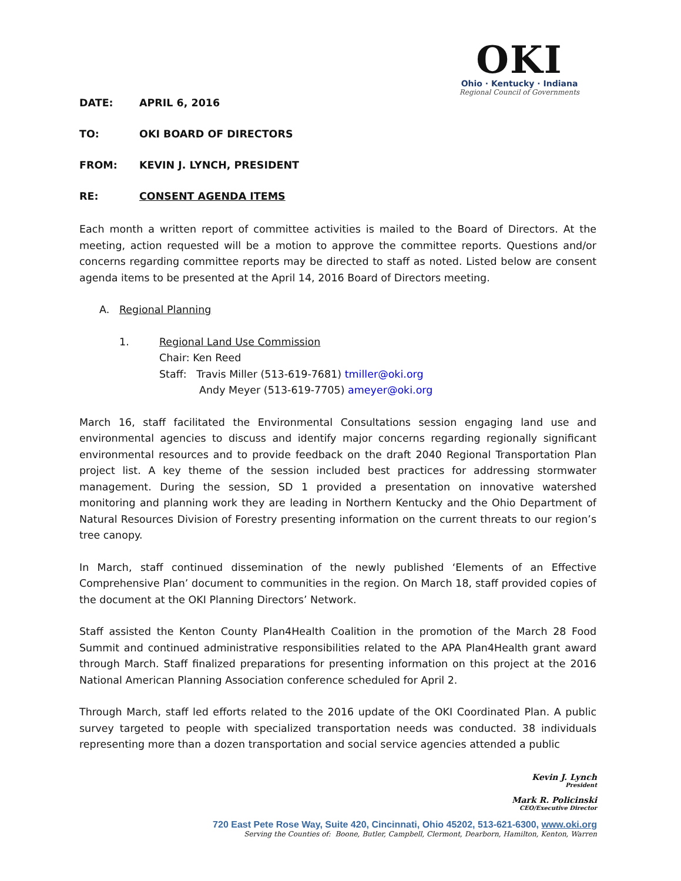OKI
Ohio · Kentucky · Indiana
Regional Council of Governments
DATE: APRIL 6, 2016
TO: OKI BOARD OF DIRECTORS
FROM: KEVIN J. LYNCH, PRESIDENT
RE: CONSENT AGENDA ITEMS
Each month a written report of committee activities is mailed to the Board of Directors. At the meeting, action requested will be a motion to approve the committee reports. Questions and/or concerns regarding committee reports may be directed to staff as noted. Listed below are consent agenda items to be presented at the April 14, 2016 Board of Directors meeting.
A. Regional Planning
1. Regional Land Use Commission
Chair: Ken Reed
Staff: Travis Miller (513-619-7681) tmiller@oki.org
Andy Meyer (513-619-7705) ameyer@oki.org
March 16, staff facilitated the Environmental Consultations session engaging land use and environmental agencies to discuss and identify major concerns regarding regionally significant environmental resources and to provide feedback on the draft 2040 Regional Transportation Plan project list. A key theme of the session included best practices for addressing stormwater management. During the session, SD 1 provided a presentation on innovative watershed monitoring and planning work they are leading in Northern Kentucky and the Ohio Department of Natural Resources Division of Forestry presenting information on the current threats to our region’s tree canopy.
In March, staff continued dissemination of the newly published ‘Elements of an Effective Comprehensive Plan’ document to communities in the region. On March 18, staff provided copies of the document at the OKI Planning Directors’ Network.
Staff assisted the Kenton County Plan4Health Coalition in the promotion of the March 28 Food Summit and continued administrative responsibilities related to the APA Plan4Health grant award through March. Staff finalized preparations for presenting information on this project at the 2016 National American Planning Association conference scheduled for April 2.
Through March, staff led efforts related to the 2016 update of the OKI Coordinated Plan. A public survey targeted to people with specialized transportation needs was conducted. 38 individuals representing more than a dozen transportation and social service agencies attended a public
Kevin J. Lynch
President
Mark R. Policinski
CEO/Executive Director
720 East Pete Rose Way, Suite 420, Cincinnati, Ohio 45202, 513-621-6300, www.oki.org
Serving the Counties of: Boone, Butler, Campbell, Clermont, Dearborn, Hamilton, Kenton, Warren